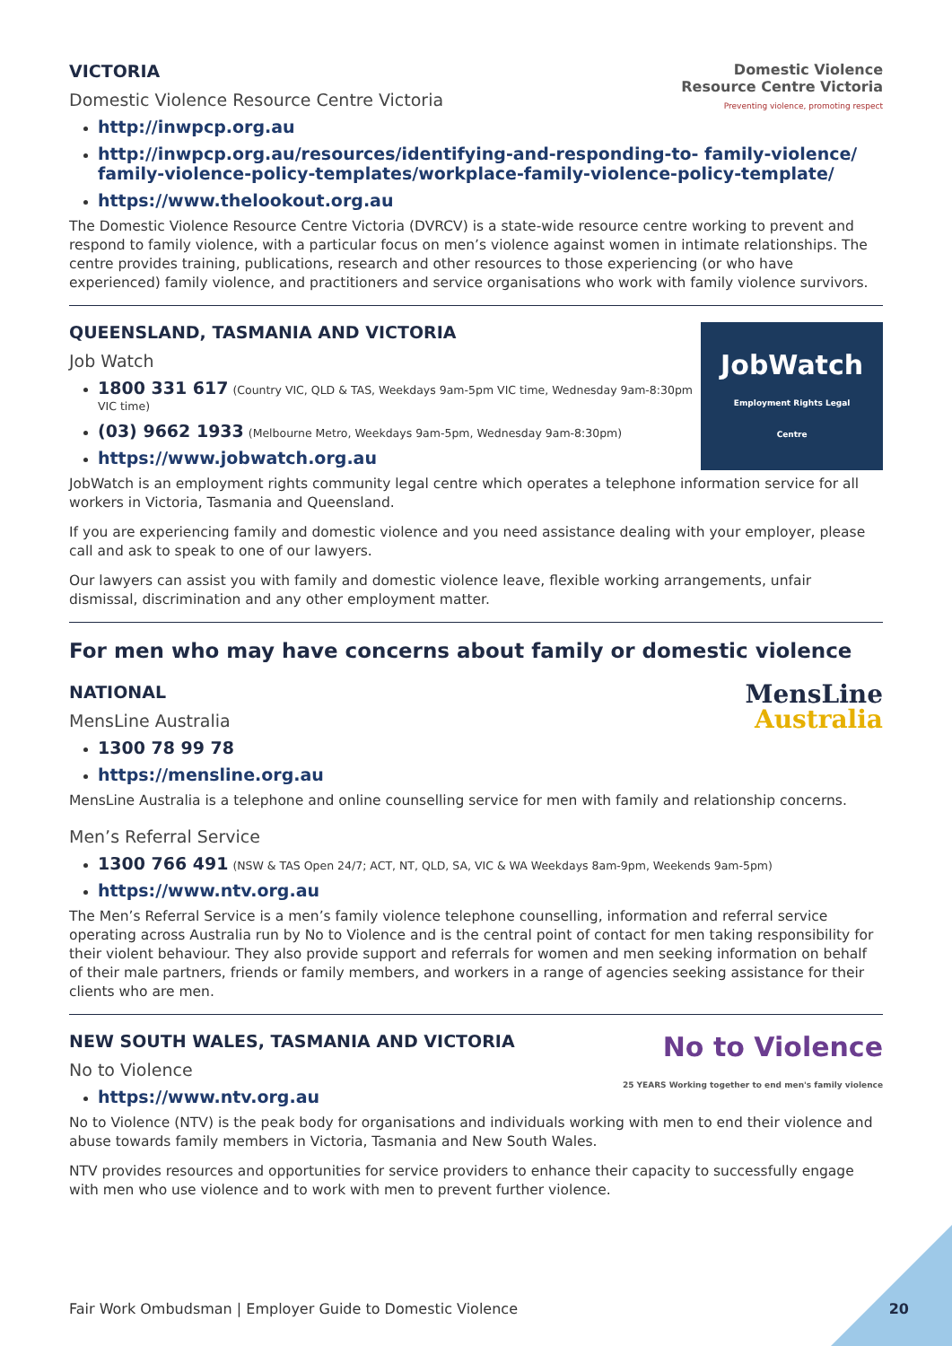VICTORIA
Domestic Violence Resource Centre Victoria
Domestic Violence
Resource Centre Victoria
Preventing violence, promoting respect
http://inwpcp.org.au
http://inwpcp.org.au/resources/identifying-and-responding-to- family-violence/ family-violence-policy-templates/workplace-family-violence-policy-template/
https://www.thelookout.org.au
The Domestic Violence Resource Centre Victoria (DVRCV) is a state-wide resource centre working to prevent and respond to family violence, with a particular focus on men’s violence against women in intimate relationships. The centre provides training, publications, research and other resources to those experiencing (or who have experienced) family violence, and practitioners and service organisations who work with family violence survivors.
QUEENSLAND, TASMANIA AND VICTORIA
Job Watch
1800 331 617 (Country VIC, QLD & TAS, Weekdays 9am-5pm VIC time, Wednesday 9am-8:30pm VIC time)
(03) 9662 1933 (Melbourne Metro, Weekdays 9am-5pm, Wednesday 9am-8:30pm)
https://www.jobwatch.org.au
JobWatch
Employment Rights Legal Centre
JobWatch is an employment rights community legal centre which operates a telephone information service for all workers in Victoria, Tasmania and Queensland.
If you are experiencing family and domestic violence and you need assistance dealing with your employer, please call and ask to speak to one of our lawyers.
Our lawyers can assist you with family and domestic violence leave, flexible working arrangements, unfair dismissal, discrimination and any other employment matter.
For men who may have concerns about family or domestic violence
NATIONAL
MensLine Australia
1300 78 99 78
https://mensline.org.au
MensLine
Australia
MensLine Australia is a telephone and online counselling service for men with family and relationship concerns.
Men’s Referral Service
1300 766 491 (NSW & TAS Open 24/7; ACT, NT, QLD, SA, VIC & WA Weekdays 8am-9pm, Weekends 9am-5pm)
https://www.ntv.org.au
The Men’s Referral Service is a men’s family violence telephone counselling, information and referral service operating across Australia run by No to Violence and is the central point of contact for men taking responsibility for their violent behaviour. They also provide support and referrals for women and men seeking information on behalf of their male partners, friends or family members, and workers in a range of agencies seeking assistance for their clients who are men.
NEW SOUTH WALES, TASMANIA AND VICTORIA
No to Violence
https://www.ntv.org.au
No to Violence
25 YEARS Working together to end men's family violence
No to Violence (NTV) is the peak body for organisations and individuals working with men to end their violence and abuse towards family members in Victoria, Tasmania and New South Wales.
NTV provides resources and opportunities for service providers to enhance their capacity to successfully engage with men who use violence and to work with men to prevent further violence.
Fair Work Ombudsman | Employer Guide to Domestic Violence 20